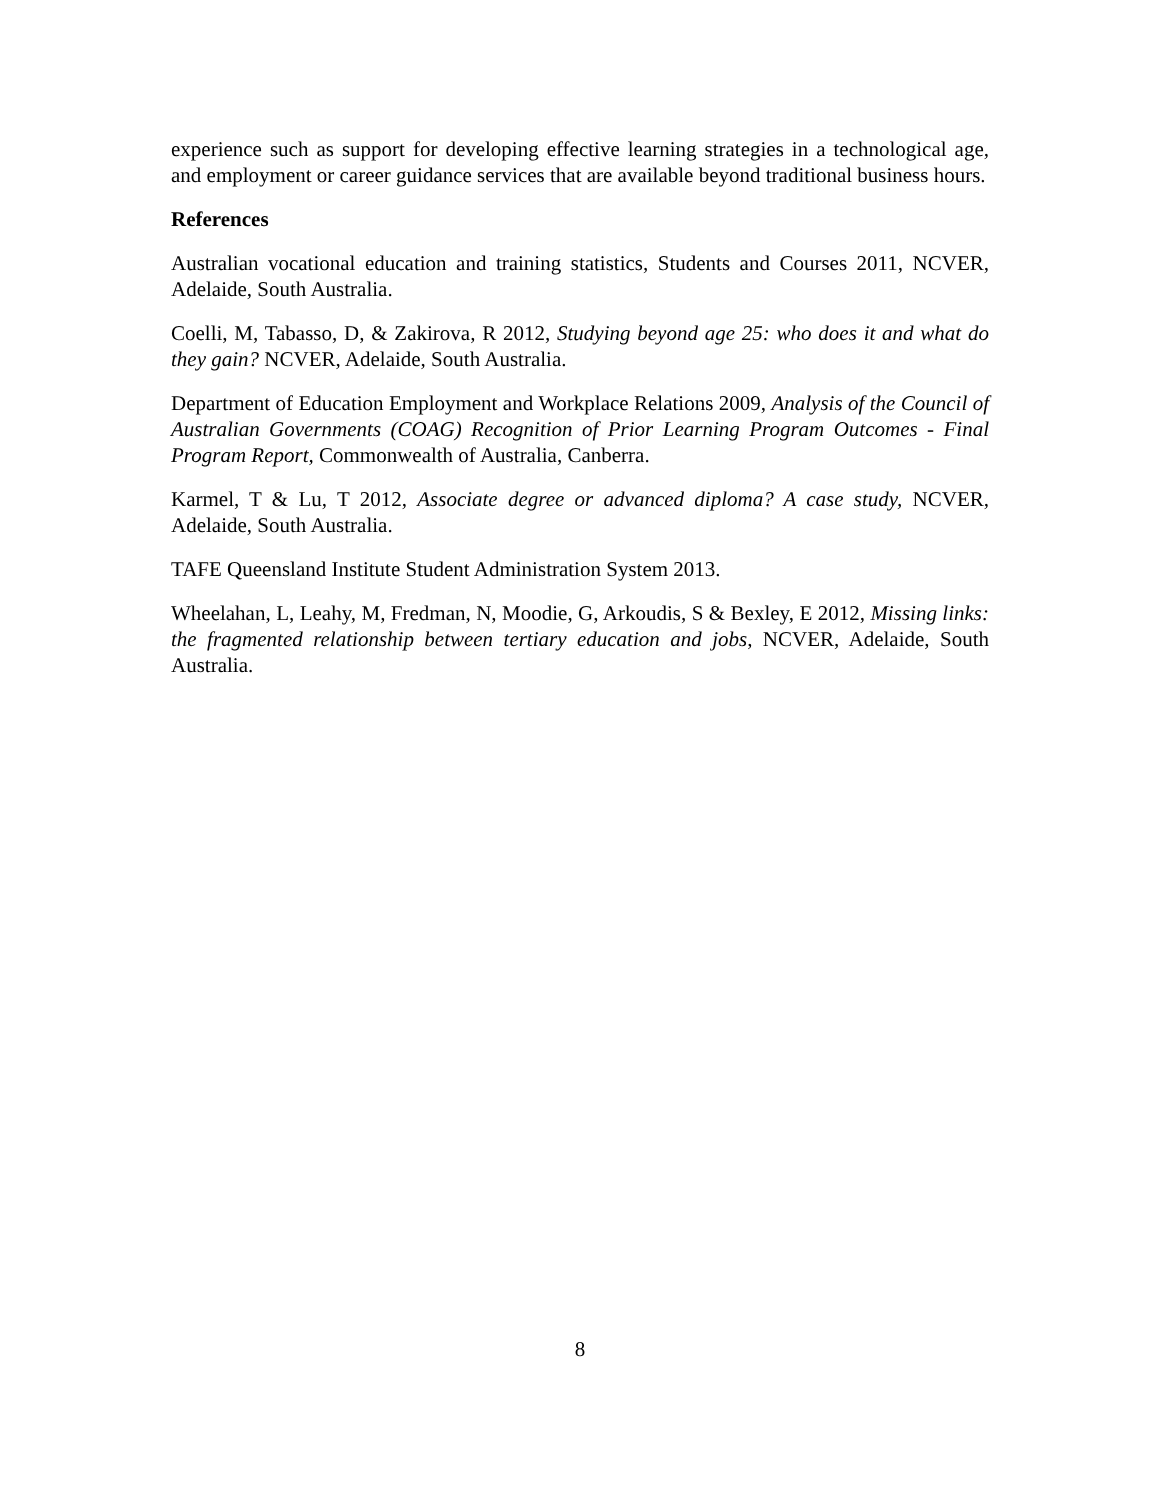experience such as support for developing effective learning strategies in a technological age, and employment or career guidance services that are available beyond traditional business hours.
References
Australian vocational education and training statistics, Students and Courses 2011, NCVER, Adelaide, South Australia.
Coelli, M, Tabasso, D, & Zakirova, R 2012, Studying beyond age 25: who does it and what do they gain? NCVER, Adelaide, South Australia.
Department of Education Employment and Workplace Relations 2009, Analysis of the Council of Australian Governments (COAG) Recognition of Prior Learning Program Outcomes - Final Program Report, Commonwealth of Australia, Canberra.
Karmel, T & Lu, T 2012, Associate degree or advanced diploma? A case study, NCVER, Adelaide, South Australia.
TAFE Queensland Institute Student Administration System 2013.
Wheelahan, L, Leahy, M, Fredman, N, Moodie, G, Arkoudis, S & Bexley, E 2012, Missing links: the fragmented relationship between tertiary education and jobs, NCVER, Adelaide, South Australia.
8